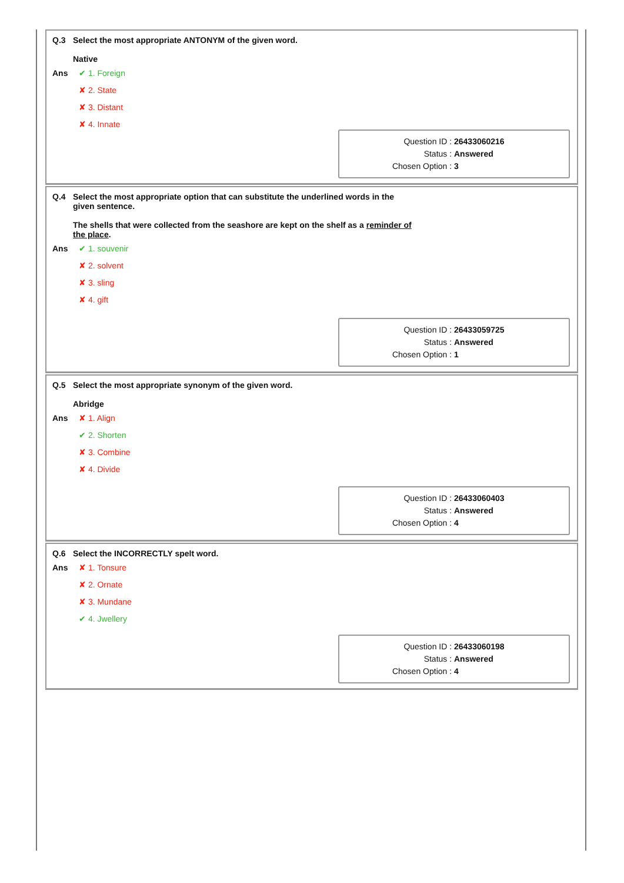Q.3 Select the most appropriate ANTONYM of the given word.
Native
Ans
✔ 1. Foreign
✘ 2. State
✘ 3. Distant
✘ 4. Innate
Question ID : 26433060216
Status : Answered
Chosen Option : 3
Q.4 Select the most appropriate option that can substitute the underlined words in the
given sentence.
The shells that were collected from the seashore are kept on the shelf as a reminder of the place.
Ans
✔ 1. souvenir
✘ 2. solvent
✘ 3. sling
✘ 4. gift
Question ID : 26433059725
Status : Answered
Chosen Option : 1
Q.5 Select the most appropriate synonym of the given word.
Abridge
Ans
✘ 1. Align
✔ 2. Shorten
✘ 3. Combine
✘ 4. Divide
Question ID : 26433060403
Status : Answered
Chosen Option : 4
Q.6 Select the INCORRECTLY spelt word.
Ans
✘ 1. Tonsure
✘ 2. Ornate
✘ 3. Mundane
✔ 4. Jwellery
Question ID : 26433060198
Status : Answered
Chosen Option : 4